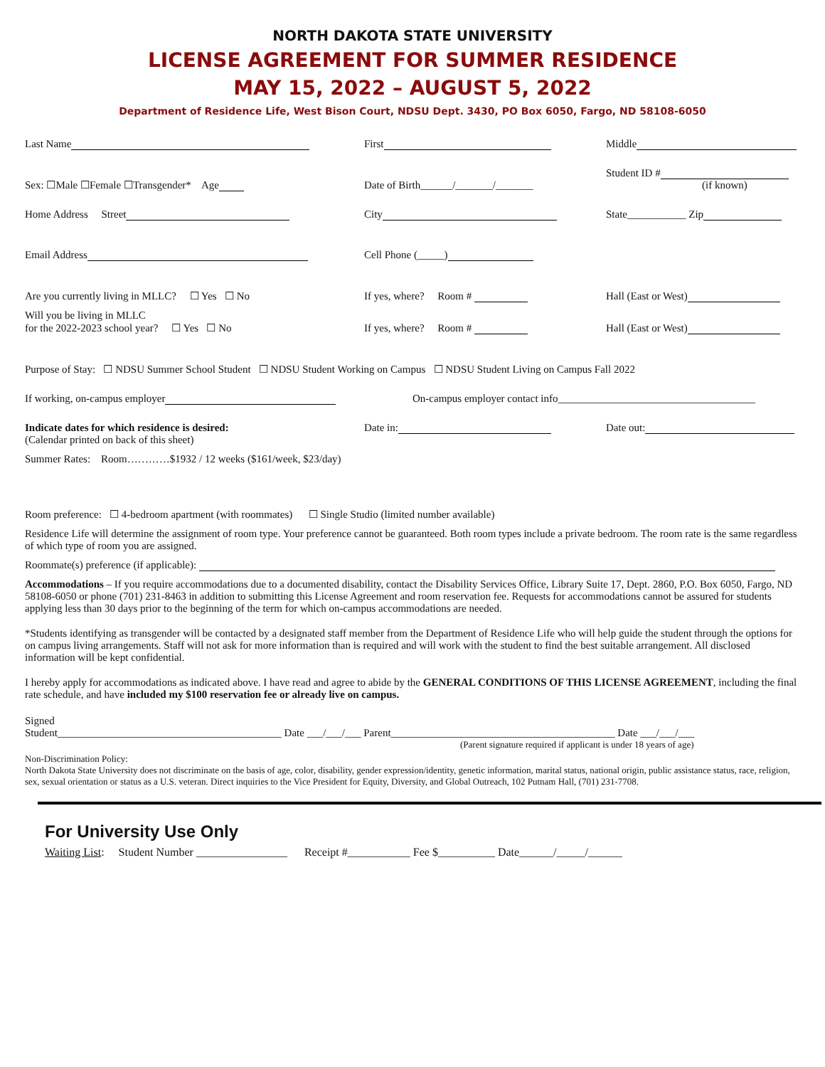NORTH DAKOTA STATE UNIVERSITY
LICENSE AGREEMENT FOR SUMMER RESIDENCE
MAY 15, 2022 – AUGUST 5, 2022
Department of Residence Life, West Bison Court, NDSU Dept. 3430, PO Box 6050, Fargo, ND 58108-6050
Last Name
First
Middle
Sex: ☐Male ☐Female ☐Transgender* Age
Date of Birth______/_______/_______
Student ID #
(if known)
Home Address Street
City
State___________ Zip
Email Address
Cell Phone (_____)
Are you currently living in MLLC? ☐ Yes ☐ No
If yes, where? Room #
Hall (East or West)
Will you be living in MLLC
for the 2022-2023 school year? ☐ Yes ☐ No
If yes, where? Room #
Hall (East or West)
Purpose of Stay: ☐ NDSU Summer School Student ☐ NDSU Student Working on Campus ☐ NDSU Student Living on Campus Fall 2022
If working, on-campus employer
On-campus employer contact info_____________________________________
Indicate dates for which residence is desired:
(Calendar printed on back of this sheet)
Date in:
Date out:
Summer Rates: Room…………$1932 / 12 weeks ($161/week, $23/day)
Room preference: ☐ 4-bedroom apartment (with roommates) ☐ Single Studio (limited number available)
Residence Life will determine the assignment of room type. Your preference cannot be guaranteed. Both room types include a private bedroom. The room rate is the same regardless of which type of room you are assigned.
Roommate(s) preference (if applicable):
Accommodations – If you require accommodations due to a documented disability, contact the Disability Services Office, Library Suite 17, Dept. 2860, P.O. Box 6050, Fargo, ND 58108-6050 or phone (701) 231-8463 in addition to submitting this License Agreement and room reservation fee. Requests for accommodations cannot be assured for students applying less than 30 days prior to the beginning of the term for which on-campus accommodations are needed.
*Students identifying as transgender will be contacted by a designated staff member from the Department of Residence Life who will help guide the student through the options for on campus living arrangements. Staff will not ask for more information than is required and will work with the student to find the best suitable arrangement. All disclosed information will be kept confidential.
I hereby apply for accommodations as indicated above. I have read and agree to abide by the GENERAL CONDITIONS OF THIS LICENSE AGREEMENT, including the final rate schedule, and have included my $100 reservation fee or already live on campus.
Signed
Student__________________________________________ Date ___/___/___ Parent__________________________________________ Date ___/___/___
(Parent signature required if applicant is under 18 years of age)
Non-Discrimination Policy:
North Dakota State University does not discriminate on the basis of age, color, disability, gender expression/identity, genetic information, marital status, national origin, public assistance status, race, religion, sex, sexual orientation or status as a U.S. veteran. Direct inquiries to the Vice President for Equity, Diversity, and Global Outreach, 102 Putnam Hall, (701) 231-7708.
For University Use Only
Waiting List: Student Number ________________ Receipt #___________ Fee $__________ Date______/_____/______